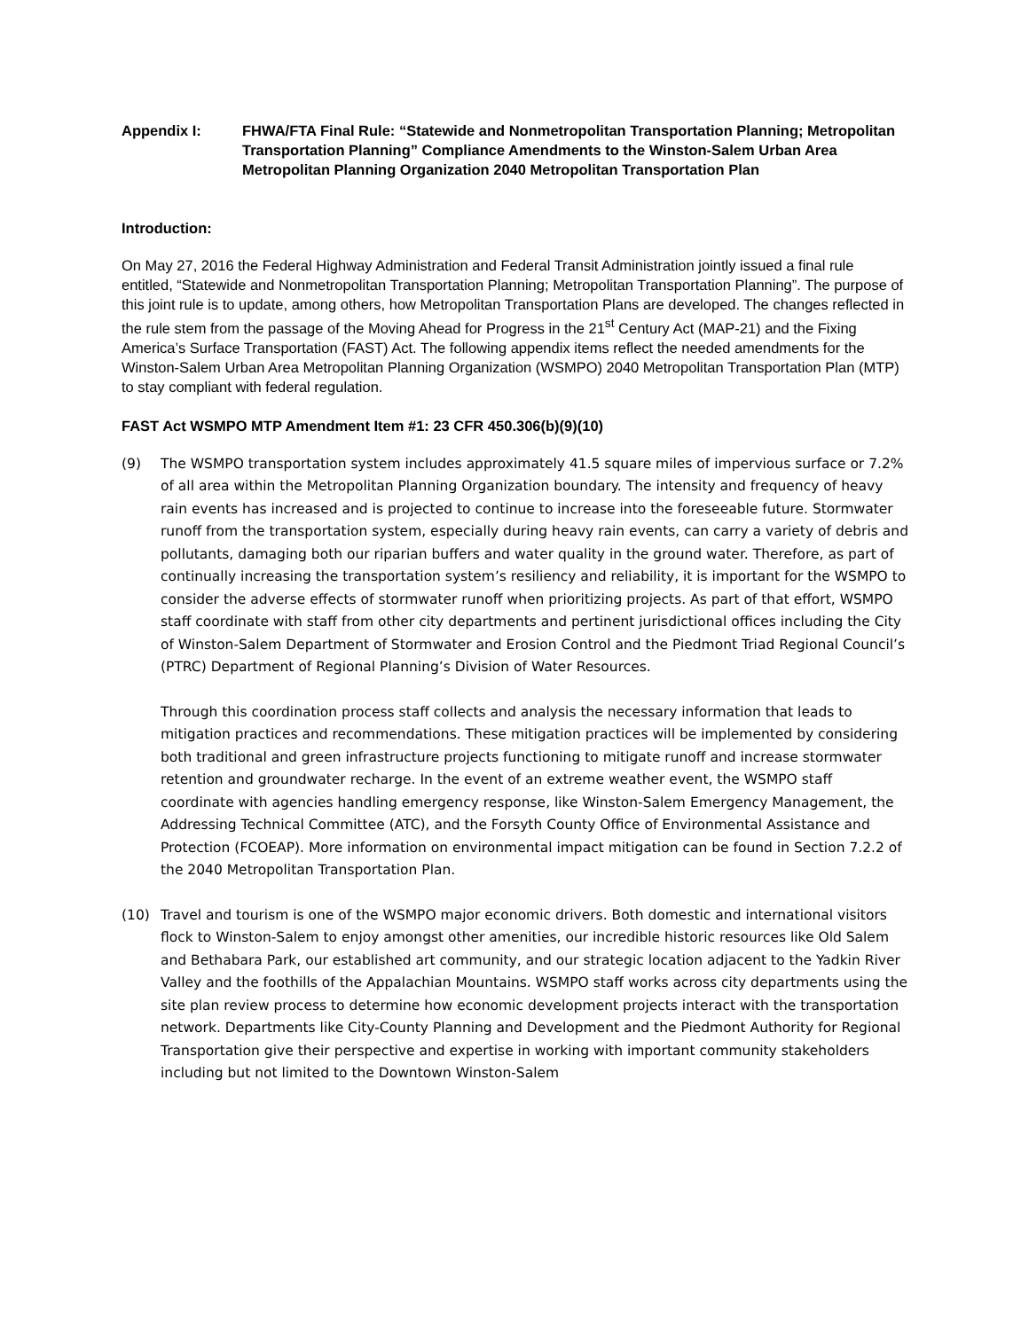Appendix I: FHWA/FTA Final Rule: “Statewide and Nonmetropolitan Transportation Planning; Metropolitan Transportation Planning” Compliance Amendments to the Winston-Salem Urban Area Metropolitan Planning Organization 2040 Metropolitan Transportation Plan
Introduction:
On May 27, 2016 the Federal Highway Administration and Federal Transit Administration jointly issued a final rule entitled, “Statewide and Nonmetropolitan Transportation Planning; Metropolitan Transportation Planning”. The purpose of this joint rule is to update, among others, how Metropolitan Transportation Plans are developed. The changes reflected in the rule stem from the passage of the Moving Ahead for Progress in the 21<sup>st</sup> Century Act (MAP-21) and the Fixing America’s Surface Transportation (FAST) Act. The following appendix items reflect the needed amendments for the Winston-Salem Urban Area Metropolitan Planning Organization (WSMPO) 2040 Metropolitan Transportation Plan (MTP) to stay compliant with federal regulation.
FAST Act WSMPO MTP Amendment Item #1: 23 CFR 450.306(b)(9)(10)
(9) The WSMPO transportation system includes approximately 41.5 square miles of impervious surface or 7.2% of all area within the Metropolitan Planning Organization boundary. The intensity and frequency of heavy rain events has increased and is projected to continue to increase into the foreseeable future. Stormwater runoff from the transportation system, especially during heavy rain events, can carry a variety of debris and pollutants, damaging both our riparian buffers and water quality in the ground water. Therefore, as part of continually increasing the transportation system’s resiliency and reliability, it is important for the WSMPO to consider the adverse effects of stormwater runoff when prioritizing projects. As part of that effort, WSMPO staff coordinate with staff from other city departments and pertinent jurisdictional offices including the City of Winston-Salem Department of Stormwater and Erosion Control and the Piedmont Triad Regional Council’s (PTRC) Department of Regional Planning’s Division of Water Resources.
Through this coordination process staff collects and analysis the necessary information that leads to mitigation practices and recommendations. These mitigation practices will be implemented by considering both traditional and green infrastructure projects functioning to mitigate runoff and increase stormwater retention and groundwater recharge. In the event of an extreme weather event, the WSMPO staff coordinate with agencies handling emergency response, like Winston-Salem Emergency Management, the Addressing Technical Committee (ATC), and the Forsyth County Office of Environmental Assistance and Protection (FCOEAP). More information on environmental impact mitigation can be found in Section 7.2.2 of the 2040 Metropolitan Transportation Plan.
(10) Travel and tourism is one of the WSMPO major economic drivers. Both domestic and international visitors flock to Winston-Salem to enjoy amongst other amenities, our incredible historic resources like Old Salem and Bethabara Park, our established art community, and our strategic location adjacent to the Yadkin River Valley and the foothills of the Appalachian Mountains. WSMPO staff works across city departments using the site plan review process to determine how economic development projects interact with the transportation network. Departments like City-County Planning and Development and the Piedmont Authority for Regional Transportation give their perspective and expertise in working with important community stakeholders including but not limited to the Downtown Winston-Salem